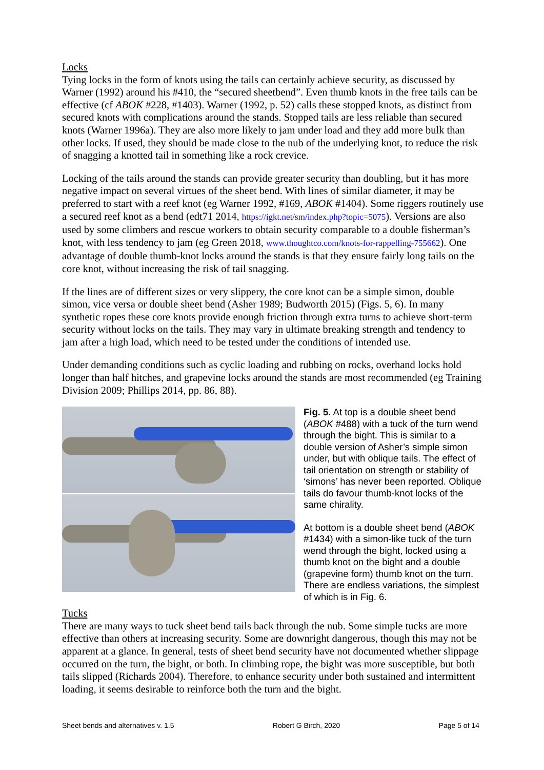Locks
Tying locks in the form of knots using the tails can certainly achieve security, as discussed by Warner (1992) around his #410, the “secured sheetbend”. Even thumb knots in the free tails can be effective (cf ABOK #228, #1403). Warner (1992, p. 52) calls these stopped knots, as distinct from secured knots with complications around the stands. Stopped tails are less reliable than secured knots (Warner 1996a). They are also more likely to jam under load and they add more bulk than other locks. If used, they should be made close to the nub of the underlying knot, to reduce the risk of snagging a knotted tail in something like a rock crevice.
Locking of the tails around the stands can provide greater security than doubling, but it has more negative impact on several virtues of the sheet bend. With lines of similar diameter, it may be preferred to start with a reef knot (eg Warner 1992, #169, ABOK #1404). Some riggers routinely use a secured reef knot as a bend (edt71 2014, https://igkt.net/sm/index.php?topic=5075). Versions are also used by some climbers and rescue workers to obtain security comparable to a double fisherman’s knot, with less tendency to jam (eg Green 2018, www.thoughtco.com/knots-for-rappelling-755662). One advantage of double thumb-knot locks around the stands is that they ensure fairly long tails on the core knot, without increasing the risk of tail snagging.
If the lines are of different sizes or very slippery, the core knot can be a simple simon, double simon, vice versa or double sheet bend (Asher 1989; Budworth 2015) (Figs. 5, 6). In many synthetic ropes these core knots provide enough friction through extra turns to achieve short-term security without locks on the tails. They may vary in ultimate breaking strength and tendency to jam after a high load, which need to be tested under the conditions of intended use.
Under demanding conditions such as cyclic loading and rubbing on rocks, overhand locks hold longer than half hitches, and grapevine locks around the stands are most recommended (eg Training Division 2009; Phillips 2014, pp. 86, 88).
Fig. 5. At top is a double sheet bend (ABOK #488) with a tuck of the turn wend through the bight. This is similar to a double version of Asher’s simple simon under, but with oblique tails. The effect of tail orientation on strength or stability of ‘simons’ has never been reported. Oblique tails do favour thumb-knot locks of the same chirality.
At bottom is a double sheet bend (ABOK #1434) with a simon-like tuck of the turn wend through the bight, locked using a thumb knot on the bight and a double (grapevine form) thumb knot on the turn. There are endless variations, the simplest of which is in Fig. 6.
Tucks
There are many ways to tuck sheet bend tails back through the nub. Some simple tucks are more effective than others at increasing security. Some are downright dangerous, though this may not be apparent at a glance. In general, tests of sheet bend security have not documented whether slippage occurred on the turn, the bight, or both. In climbing rope, the bight was more susceptible, but both tails slipped (Richards 2004). Therefore, to enhance security under both sustained and intermittent loading, it seems desirable to reinforce both the turn and the bight.
Sheet bends and alternatives v. 1.5 Robert G Birch, 2020 Page 5 of 14